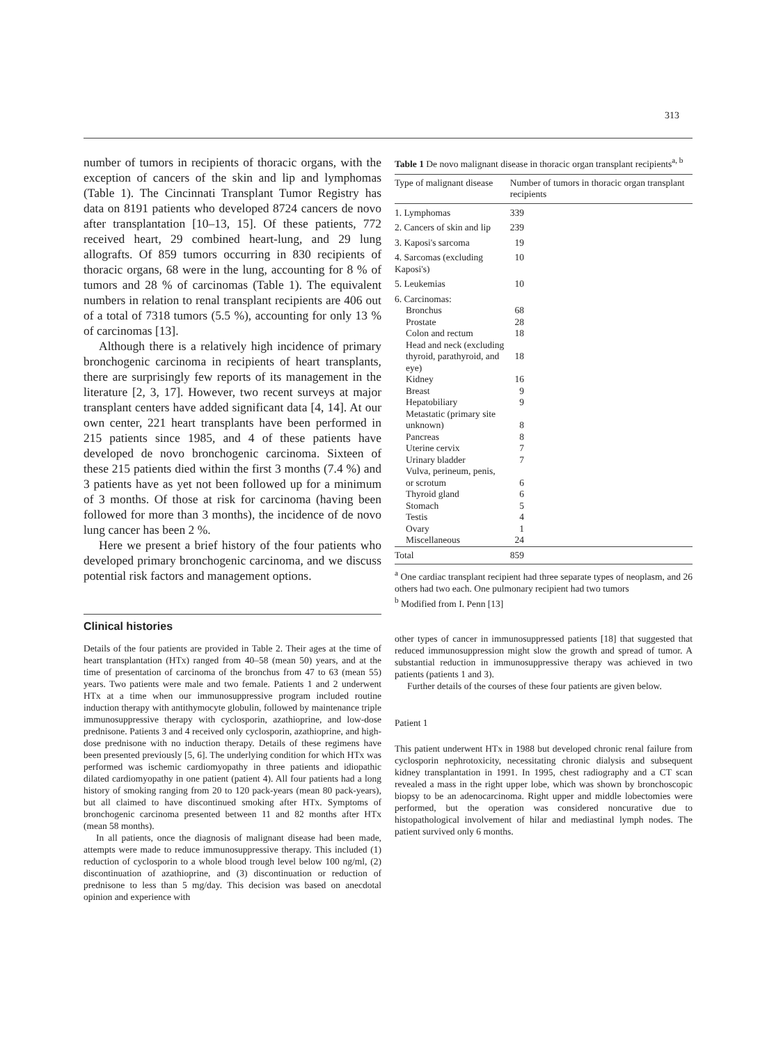313
number of tumors in recipients of thoracic organs, with the exception of cancers of the skin and lip and lymphomas (Table 1). The Cincinnati Transplant Tumor Registry has data on 8191 patients who developed 8724 cancers de novo after transplantation [10–13, 15]. Of these patients, 772 received heart, 29 combined heart-lung, and 29 lung allografts. Of 859 tumors occurring in 830 recipients of thoracic organs, 68 were in the lung, accounting for 8 % of tumors and 28 % of carcinomas (Table 1). The equivalent numbers in relation to renal transplant recipients are 406 out of a total of 7318 tumors (5.5 %), accounting for only 13 % of carcinomas [13].
Although there is a relatively high incidence of primary bronchogenic carcinoma in recipients of heart transplants, there are surprisingly few reports of its management in the literature [2, 3, 17]. However, two recent surveys at major transplant centers have added significant data [4, 14]. At our own center, 221 heart transplants have been performed in 215 patients since 1985, and 4 of these patients have developed de novo bronchogenic carcinoma. Sixteen of these 215 patients died within the first 3 months (7.4 %) and 3 patients have as yet not been followed up for a minimum of 3 months. Of those at risk for carcinoma (having been followed for more than 3 months), the incidence of de novo lung cancer has been 2 %.
Here we present a brief history of the four patients who developed primary bronchogenic carcinoma, and we discuss potential risk factors and management options.
Clinical histories
Details of the four patients are provided in Table 2. Their ages at the time of heart transplantation (HTx) ranged from 40–58 (mean 50) years, and at the time of presentation of carcinoma of the bronchus from 47 to 63 (mean 55) years. Two patients were male and two female. Patients 1 and 2 underwent HTx at a time when our immunosuppressive program included routine induction therapy with antithymocyte globulin, followed by maintenance triple immunosuppressive therapy with cyclosporin, azathioprine, and low-dose prednisone. Patients 3 and 4 received only cyclosporin, azathioprine, and high-dose prednisone with no induction therapy. Details of these regimens have been presented previously [5, 6]. The underlying condition for which HTx was performed was ischemic cardiomyopathy in three patients and idiopathic dilated cardiomyopathy in one patient (patient 4). All four patients had a long history of smoking ranging from 20 to 120 pack-years (mean 80 pack-years), but all claimed to have discontinued smoking after HTx. Symptoms of bronchogenic carcinoma presented between 11 and 82 months after HTx (mean 58 months).
In all patients, once the diagnosis of malignant disease had been made, attempts were made to reduce immunosuppressive therapy. This included (1) reduction of cyclosporin to a whole blood trough level below 100 ng/ml, (2) discontinuation of azathioprine, and (3) discontinuation or reduction of prednisone to less than 5 mg/day. This decision was based on anecdotal opinion and experience with
Table 1 De novo malignant disease in thoracic organ transplant recipients<sup>a, b</sup>
| Type of malignant disease | Number of tumors in thoracic organ transplant recipients |
| --- | --- |
| 1. Lymphomas | 339 |
| 2. Cancers of skin and lip | 239 |
| 3. Kaposi's sarcoma | 19 |
| 4. Sarcomas (excluding Kaposi's) | 10 |
| 5. Leukemias | 10 |
| 6. Carcinomas: | |
| Bronchus | 68 |
| Prostate | 28 |
| Colon and rectum | 18 |
| Head and neck (excluding thyroid, parathyroid, and eye) | 18 |
| Kidney | 16 |
| Breast | 9 |
| Hepatobiliary | 9 |
| Metastatic (primary site unknown) | 8 |
| Pancreas | 8 |
| Uterine cervix | 7 |
| Urinary bladder | 7 |
| Vulva, perineum, penis, or scrotum | 6 |
| Thyroid gland | 6 |
| Stomach | 5 |
| Testis | 4 |
| Ovary | 1 |
| Miscellaneous | 24 |
| Total | 859 |
<sup>a</sup> One cardiac transplant recipient had three separate types of neoplasm, and 26 others had two each. One pulmonary recipient had two tumors
<sup>b</sup> Modified from I. Penn [13]
other types of cancer in immunosuppressed patients [18] that suggested that reduced immunosuppression might slow the growth and spread of tumor. A substantial reduction in immunosuppressive therapy was achieved in two patients (patients 1 and 3).
Further details of the courses of these four patients are given below.
Patient 1
This patient underwent HTx in 1988 but developed chronic renal failure from cyclosporin nephrotoxicity, necessitating chronic dialysis and subsequent kidney transplantation in 1991. In 1995, chest radiography and a CT scan revealed a mass in the right upper lobe, which was shown by bronchoscopic biopsy to be an adenocarcinoma. Right upper and middle lobectomies were performed, but the operation was considered noncurative due to histopathological involvement of hilar and mediastinal lymph nodes. The patient survived only 6 months.